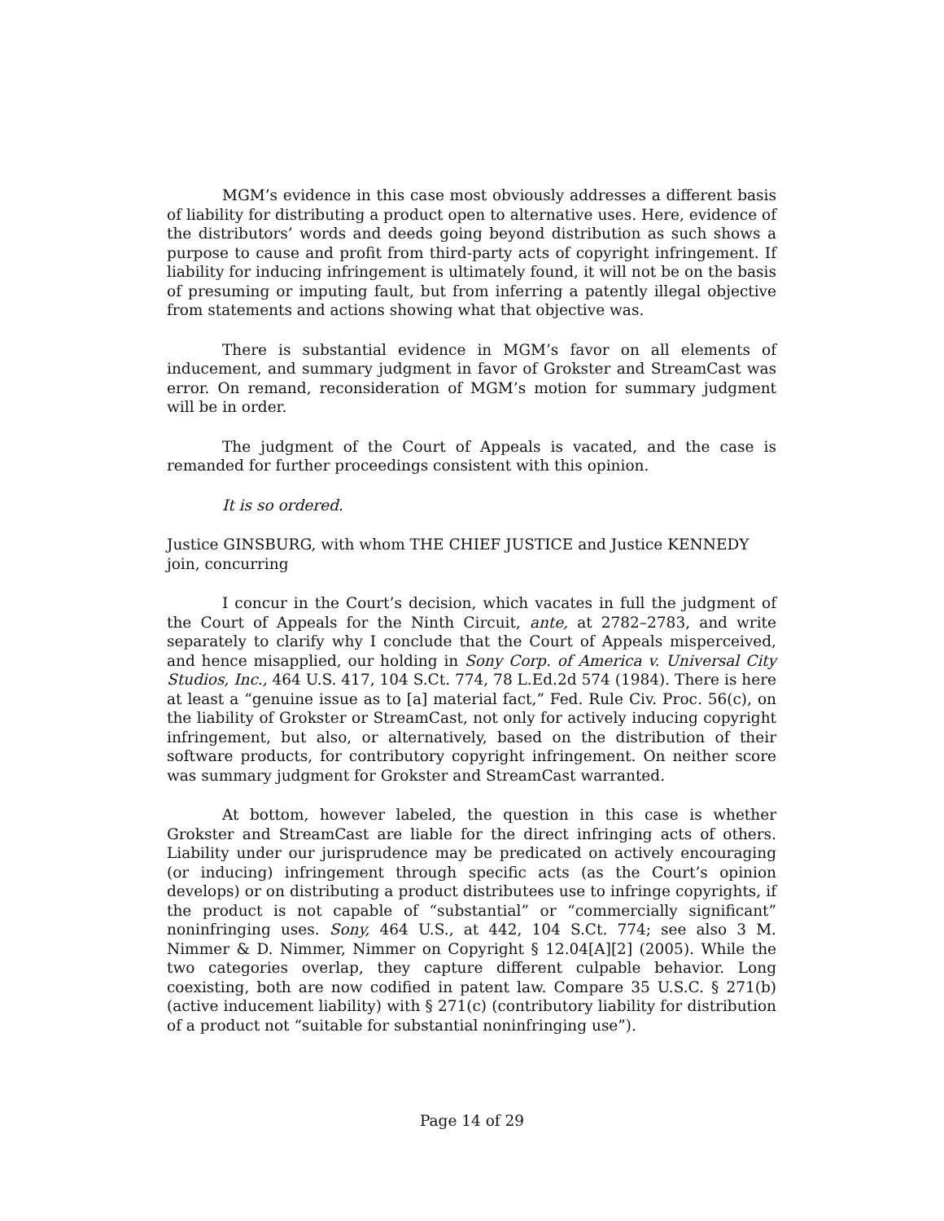MGM’s evidence in this case most obviously addresses a different basis of liability for distributing a product open to alternative uses. Here, evidence of the distributors’ words and deeds going beyond distribution as such shows a purpose to cause and profit from third-party acts of copyright infringement. If liability for inducing infringement is ultimately found, it will not be on the basis of presuming or imputing fault, but from inferring a patently illegal objective from statements and actions showing what that objective was.
There is substantial evidence in MGM’s favor on all elements of inducement, and summary judgment in favor of Grokster and StreamCast was error. On remand, reconsideration of MGM’s motion for summary judgment will be in order.
The judgment of the Court of Appeals is vacated, and the case is remanded for further proceedings consistent with this opinion.
It is so ordered.
Justice GINSBURG, with whom THE CHIEF JUSTICE and Justice KENNEDY join, concurring
I concur in the Court’s decision, which vacates in full the judgment of the Court of Appeals for the Ninth Circuit, ante, at 2782–2783, and write separately to clarify why I conclude that the Court of Appeals misperceived, and hence misapplied, our holding in Sony Corp. of America v. Universal City Studios, Inc., 464 U.S. 417, 104 S.Ct. 774, 78 L.Ed.2d 574 (1984). There is here at least a “genuine issue as to [a] material fact,” Fed. Rule Civ. Proc. 56(c), on the liability of Grokster or StreamCast, not only for actively inducing copyright infringement, but also, or alternatively, based on the distribution of their software products, for contributory copyright infringement. On neither score was summary judgment for Grokster and StreamCast warranted.
At bottom, however labeled, the question in this case is whether Grokster and StreamCast are liable for the direct infringing acts of others. Liability under our jurisprudence may be predicated on actively encouraging (or inducing) infringement through specific acts (as the Court’s opinion develops) or on distributing a product distributees use to infringe copyrights, if the product is not capable of “substantial” or “commercially significant” noninfringing uses. Sony, 464 U.S., at 442, 104 S.Ct. 774; see also 3 M. Nimmer & D. Nimmer, Nimmer on Copyright § 12.04[A][2] (2005). While the two categories overlap, they capture different culpable behavior. Long coexisting, both are now codified in patent law. Compare 35 U.S.C. § 271(b) (active inducement liability) with § 271(c) (contributory liability for distribution of a product not “suitable for substantial noninfringing use”).
Page 14 of 29